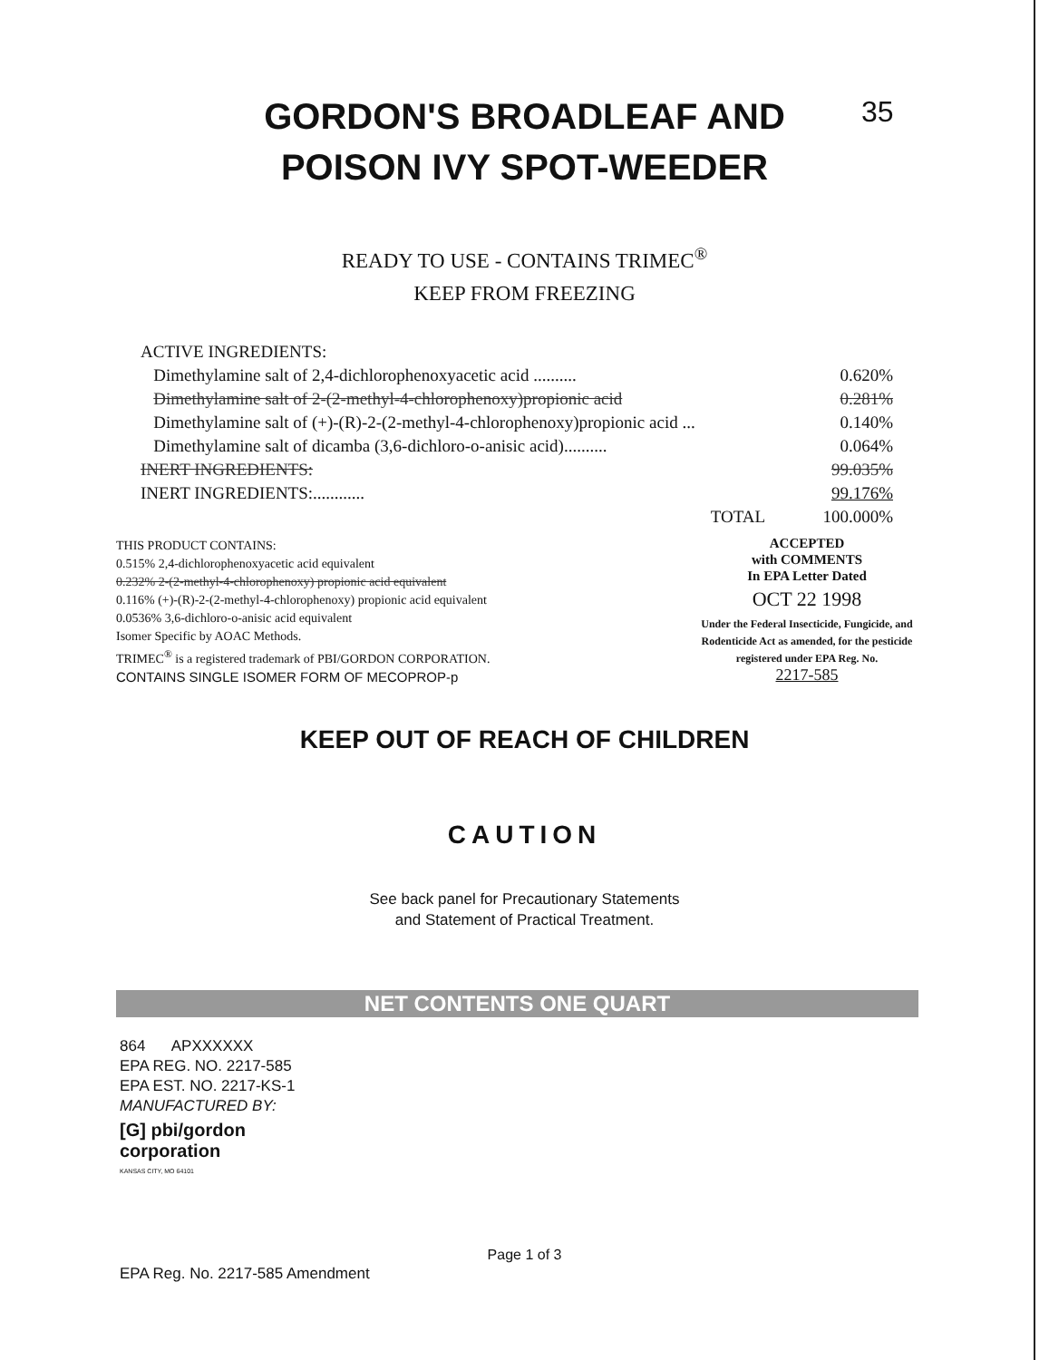GORDON'S BROADLEAF AND
POISON IVY SPOT-WEEDER
35
READY TO USE - CONTAINS TRIMEC<sup>®</sup>
KEEP FROM FREEZING
| ACTIVE INGREDIENTS: | |
| Dimethylamine salt of 2,4-dichlorophenoxyacetic acid .......... | 0.620% |
| Dimethylamine salt of 2-(2-methyl-4-chlorophenoxy)propionic acid | 0.281% |
| Dimethylamine salt of (+)-(R)-2-(2-methyl-4-chlorophenoxy)propionic acid ... | 0.140% |
| Dimethylamine salt of dicamba (3,6-dichloro-o-anisic acid).......... | 0.064% |
| INERT INGREDIENTS: | 99.035% |
| INERT INGREDIENTS:............ | 99.176% |
| TOTAL | 100.000% |
THIS PRODUCT CONTAINS:
0.515% 2,4-dichlorophenoxyacetic acid equivalent
0.232% 2-(2-methyl-4-chlorophenoxy) propionic acid equivalent
0.116% (+)-(R)-2-(2-methyl-4-chlorophenoxy) propionic acid equivalent
0.0536% 3,6-dichloro-o-anisic acid equivalent
Isomer Specific by AOAC Methods.
TRIMEC<sup>®</sup> is a registered trademark of PBI/GORDON CORPORATION.
CONTAINS SINGLE ISOMER FORM OF MECOPROP-p
ACCEPTED
with COMMENTS
In EPA Letter Dated
OCT 22 1998
Under the Federal Insecticide, Fungicide, and Rodenticide Act as amended, for the pesticide registered under EPA Reg. No.
2217-585
KEEP OUT OF REACH OF CHILDREN
CAUTION
See back panel for Precautionary Statements
and Statement of Practical Treatment.
NET CONTENTS ONE QUART
864 APXXXXXX
EPA REG. NO. 2217-585
EPA EST. NO. 2217-KS-1
MANUFACTURED BY:
[G] pbi/gordon
corporation
KANSAS CITY, MO 64101
Page 1 of 3
EPA Reg. No. 2217-585 Amendment